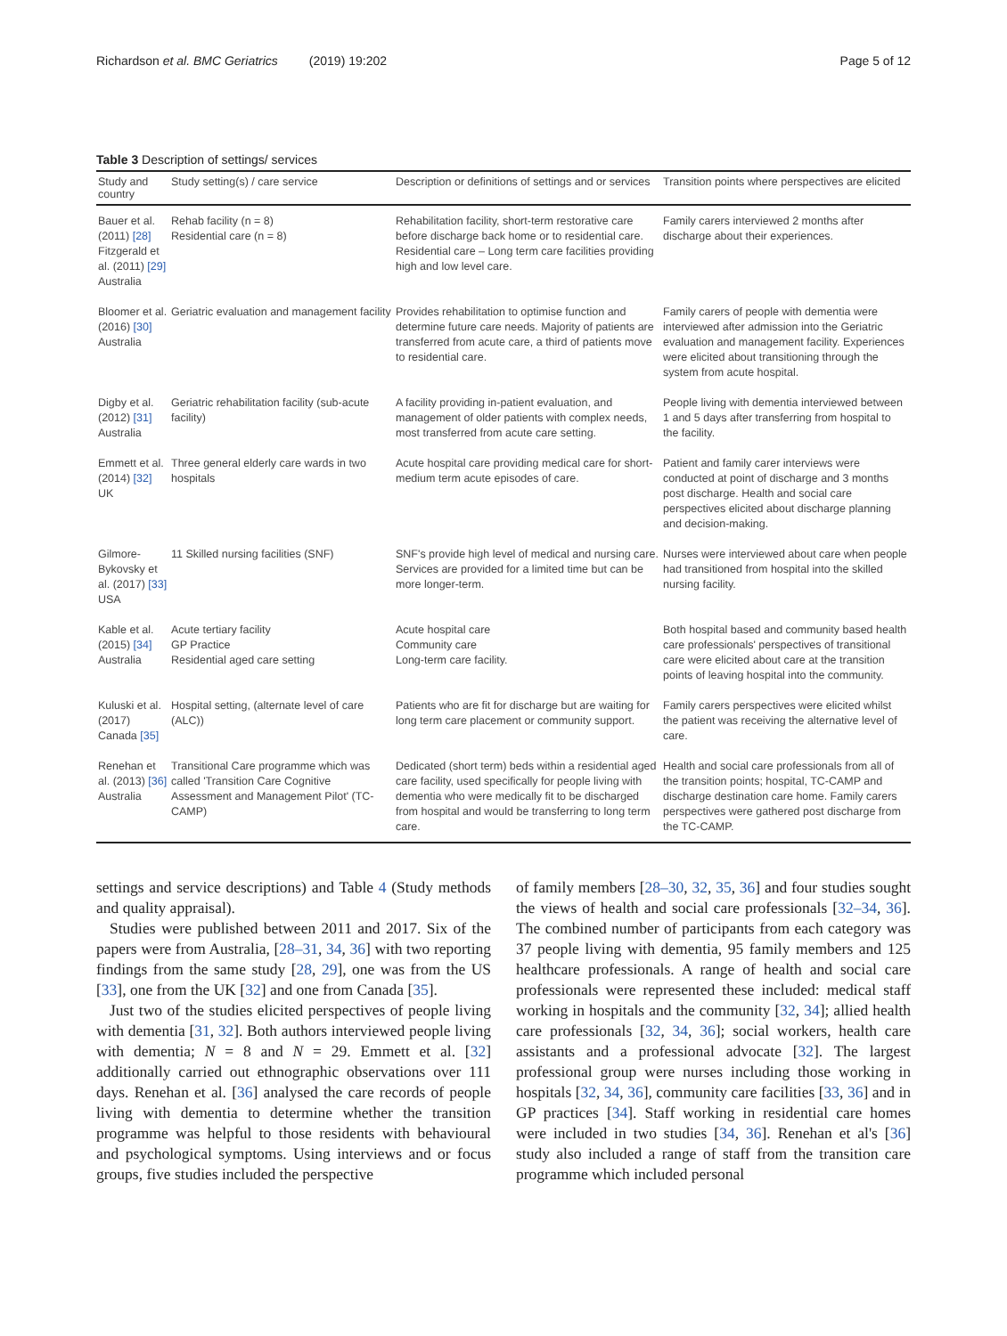Richardson et al. BMC Geriatrics (2019) 19:202 Page 5 of 12
Table 3 Description of settings/ services
| Study and country | Study setting(s) / care service | Description or definitions of settings and or services | Transition points where perspectives are elicited |
| --- | --- | --- | --- |
| Bauer et al. (2011) [28] Fitzgerald et al. (2011) [29] Australia | Rehab facility (n = 8) Residential care (n = 8) | Rehabilitation facility, short-term restorative care before discharge back home or to residential care. Residential care – Long term care facilities providing high and low level care. | Family carers interviewed 2 months after discharge about their experiences. |
| Bloomer et al. (2016) [30] Australia | Geriatric evaluation and management facility | Provides rehabilitation to optimise function and determine future care needs. Majority of patients are transferred from acute care, a third of patients move to residential care. | Family carers of people with dementia were interviewed after admission into the Geriatric evaluation and management facility. Experiences were elicited about transitioning through the system from acute hospital. |
| Digby et al. (2012) [31] Australia | Geriatric rehabilitation facility (sub-acute facility) | A facility providing in-patient evaluation, and management of older patients with complex needs, most transferred from acute care setting. | People living with dementia interviewed between 1 and 5 days after transferring from hospital to the facility. |
| Emmett et al. (2014) [32] UK | Three general elderly care wards in two hospitals | Acute hospital care providing medical care for short-medium term acute episodes of care. | Patient and family carer interviews were conducted at point of discharge and 3 months post discharge. Health and social care perspectives elicited about discharge planning and decision-making. |
| Gilmore-Bykovsky et al. (2017) [33] USA | 11 Skilled nursing facilities (SNF) | SNF's provide high level of medical and nursing care. Services are provided for a limited time but can be more longer-term. | Nurses were interviewed about care when people had transitioned from hospital into the skilled nursing facility. |
| Kable et al. (2015) [34] Australia | Acute tertiary facility GP Practice Residential aged care setting | Acute hospital care Community care Long-term care facility. | Both hospital based and community based health care professionals' perspectives of transitional care were elicited about care at the transition points of leaving hospital into the community. |
| Kuluski et al. (2017) Canada [35] | Hospital setting, (alternate level of care (ALC)) | Patients who are fit for discharge but are waiting for long term care placement or community support. | Family carers perspectives were elicited whilst the patient was receiving the alternative level of care. |
| Renehan et al. (2013) [36] Australia | Transitional Care programme which was called 'Transition Care Cognitive Assessment and Management Pilot' (TC-CAMP) | Dedicated (short term) beds within a residential aged care facility, used specifically for people living with dementia who were medically fit to be discharged from hospital and would be transferring to long term care. | Health and social care professionals from all of the transition points; hospital, TC-CAMP and discharge destination care home. Family carers perspectives were gathered post discharge from the TC-CAMP. |
settings and service descriptions) and Table 4 (Study methods and quality appraisal).
Studies were published between 2011 and 2017. Six of the papers were from Australia, [28–31, 34, 36] with two reporting findings from the same study [28, 29], one was from the US [33], one from the UK [32] and one from Canada [35].
Just two of the studies elicited perspectives of people living with dementia [31, 32]. Both authors interviewed people living with dementia; N = 8 and N = 29. Emmett et al. [32] additionally carried out ethnographic observations over 111 days. Renehan et al. [36] analysed the care records of people living with dementia to determine whether the transition programme was helpful to those residents with behavioural and psychological symptoms. Using interviews and or focus groups, five studies included the perspective
of family members [28–30, 32, 35, 36] and four studies sought the views of health and social care professionals [32–34, 36]. The combined number of participants from each category was 37 people living with dementia, 95 family members and 125 healthcare professionals. A range of health and social care professionals were represented these included: medical staff working in hospitals and the community [32, 34]; allied health care professionals [32, 34, 36]; social workers, health care assistants and a professional advocate [32]. The largest professional group were nurses including those working in hospitals [32, 34, 36], community care facilities [33, 36] and in GP practices [34]. Staff working in residential care homes were included in two studies [34, 36]. Renehan et al's [36] study also included a range of staff from the transition care programme which included personal